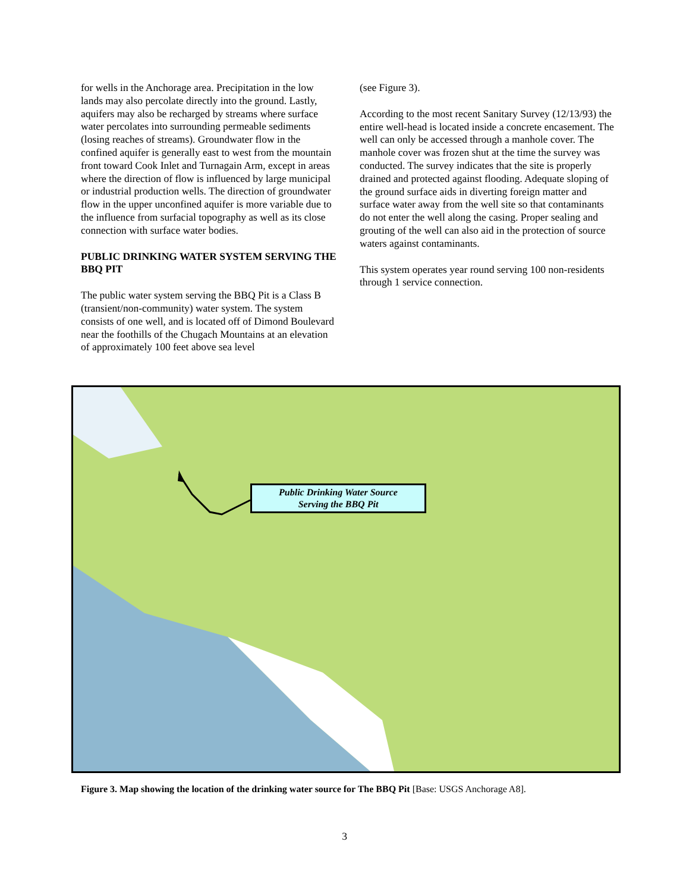for wells in the Anchorage area. Precipitation in the low lands may also percolate directly into the ground. Lastly, aquifers may also be recharged by streams where surface water percolates into surrounding permeable sediments (losing reaches of streams). Groundwater flow in the confined aquifer is generally east to west from the mountain front toward Cook Inlet and Turnagain Arm, except in areas where the direction of flow is influenced by large municipal or industrial production wells. The direction of groundwater flow in the upper unconfined aquifer is more variable due to the influence from surfacial topography as well as its close connection with surface water bodies.
PUBLIC DRINKING WATER SYSTEM SERVING THE BBQ PIT
The public water system serving the BBQ Pit is a Class B (transient/non-community) water system. The system consists of one well, and is located off of Dimond Boulevard near the foothills of the Chugach Mountains at an elevation of approximately 100 feet above sea level
(see Figure 3).
According to the most recent Sanitary Survey (12/13/93) the entire well-head is located inside a concrete encasement. The well can only be accessed through a manhole cover. The manhole cover was frozen shut at the time the survey was conducted. The survey indicates that the site is properly drained and protected against flooding. Adequate sloping of the ground surface aids in diverting foreign matter and surface water away from the well site so that contaminants do not enter the well along the casing. Proper sealing and grouting of the well can also aid in the protection of source waters against contaminants.
This system operates year round serving 100 non-residents through 1 service connection.
Public Drinking Water Source
Serving the BBQ Pit
Figure 3. Map showing the location of the drinking water source for The BBQ Pit [Base: USGS Anchorage A8].
3